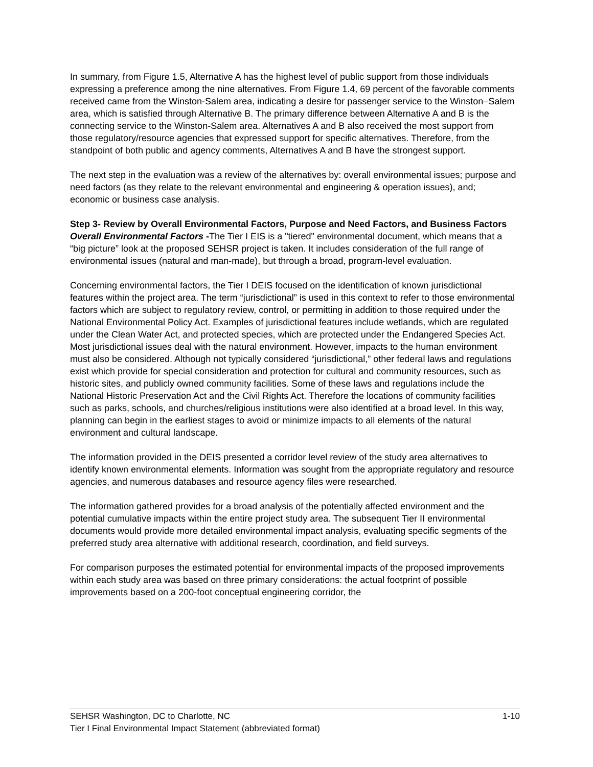In summary, from Figure 1.5, Alternative A has the highest level of public support from those individuals expressing a preference among the nine alternatives. From Figure 1.4, 69 percent of the favorable comments received came from the Winston-Salem area, indicating a desire for passenger service to the Winston–Salem area, which is satisfied through Alternative B. The primary difference between Alternative A and B is the connecting service to the Winston-Salem area. Alternatives A and B also received the most support from those regulatory/resource agencies that expressed support for specific alternatives. Therefore, from the standpoint of both public and agency comments, Alternatives A and B have the strongest support.
The next step in the evaluation was a review of the alternatives by: overall environmental issues; purpose and need factors (as they relate to the relevant environmental and engineering & operation issues), and; economic or business case analysis.
Step 3- Review by Overall Environmental Factors, Purpose and Need Factors, and Business Factors
Overall Environmental Factors -The Tier I EIS is a "tiered" environmental document, which means that a “big picture” look at the proposed SEHSR project is taken. It includes consideration of the full range of environmental issues (natural and man-made), but through a broad, program-level evaluation.
Concerning environmental factors, the Tier I DEIS focused on the identification of known jurisdictional features within the project area. The term “jurisdictional” is used in this context to refer to those environmental factors which are subject to regulatory review, control, or permitting in addition to those required under the National Environmental Policy Act. Examples of jurisdictional features include wetlands, which are regulated under the Clean Water Act, and protected species, which are protected under the Endangered Species Act. Most jurisdictional issues deal with the natural environment. However, impacts to the human environment must also be considered. Although not typically considered “jurisdictional,” other federal laws and regulations exist which provide for special consideration and protection for cultural and community resources, such as historic sites, and publicly owned community facilities. Some of these laws and regulations include the National Historic Preservation Act and the Civil Rights Act. Therefore the locations of community facilities such as parks, schools, and churches/religious institutions were also identified at a broad level. In this way, planning can begin in the earliest stages to avoid or minimize impacts to all elements of the natural environment and cultural landscape.
The information provided in the DEIS presented a corridor level review of the study area alternatives to identify known environmental elements. Information was sought from the appropriate regulatory and resource agencies, and numerous databases and resource agency files were researched.
The information gathered provides for a broad analysis of the potentially affected environment and the potential cumulative impacts within the entire project study area. The subsequent Tier II environmental documents would provide more detailed environmental impact analysis, evaluating specific segments of the preferred study area alternative with additional research, coordination, and field surveys.
For comparison purposes the estimated potential for environmental impacts of the proposed improvements within each study area was based on three primary considerations: the actual footprint of possible improvements based on a 200-foot conceptual engineering corridor, the
SEHSR Washington, DC to Charlotte, NC 1-10
Tier I Final Environmental Impact Statement (abbreviated format)